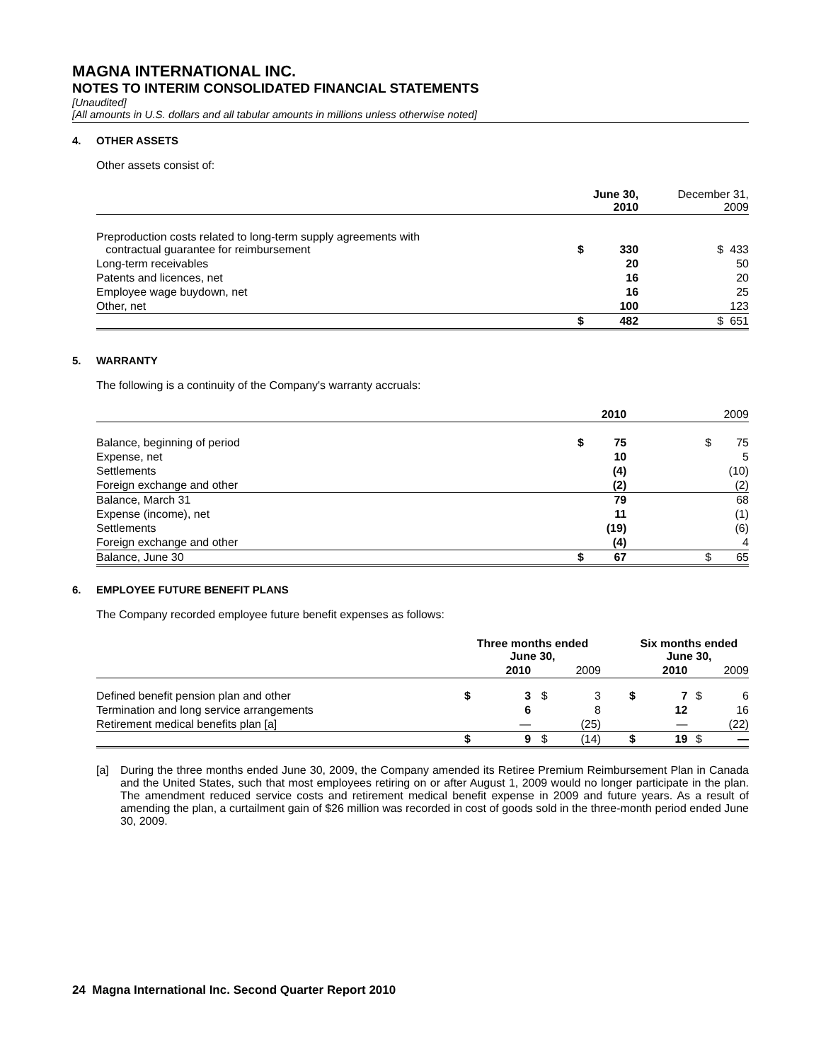MAGNA INTERNATIONAL INC.
NOTES TO INTERIM CONSOLIDATED FINANCIAL STATEMENTS
[Unaudited]
[All amounts in U.S. dollars and all tabular amounts in millions unless otherwise noted]
4. OTHER ASSETS
Other assets consist of:
| | June 30, 2010 | | December 31, 2009 | |
| Preproduction costs related to long-term supply agreements with contractual guarantee for reimbursement | $ | 330 | $ | 433 |
| Long-term receivables | | 20 | | 50 |
| Patents and licences, net | | 16 | | 20 |
| Employee wage buydown, net | | 16 | | 25 |
| Other, net | | 100 | | 123 |
| | $ | 482 | $ | 651 |
5. WARRANTY
The following is a continuity of the Company's warranty accruals:
| | 2010 | | 2009 | |
| Balance, beginning of period | $ | 75 | $ | 75 |
| Expense, net | | 10 | | 5 |
| Settlements | | (4) | | (10) |
| Foreign exchange and other | | (2) | | (2) |
| Balance, March 31 | | 79 | | 68 |
| Expense (income), net | | 11 | | (1) |
| Settlements | | (19) | | (6) |
| Foreign exchange and other | | (4) | | 4 |
| Balance, June 30 | $ | 67 | $ | 65 |
6. EMPLOYEE FUTURE BENEFIT PLANS
The Company recorded employee future benefit expenses as follows:
| | Three months ended June 30, | | | | | Six months ended June 30, | | | |
| | 2010 | | 2009 | | | 2010 | | 2009 | |
| Defined benefit pension plan and other | $ | 3 | $ | 3 | | $ | 7 | $ | 6 |
| Termination and long service arrangements | | 6 | | 8 | | | 12 | | 16 |
| Retirement medical benefits plan [a] | | — | | (25) | | | — | | (22) |
| | $ | 9 | $ | (14) | | $ | 19 | $ | — |
[a] During the three months ended June 30, 2009, the Company amended its Retiree Premium Reimbursement Plan in Canada and the United States, such that most employees retiring on or after August 1, 2009 would no longer participate in the plan. The amendment reduced service costs and retirement medical benefit expense in 2009 and future years. As a result of amending the plan, a curtailment gain of $26 million was recorded in cost of goods sold in the three-month period ended June 30, 2009.
24 Magna International Inc. Second Quarter Report 2010